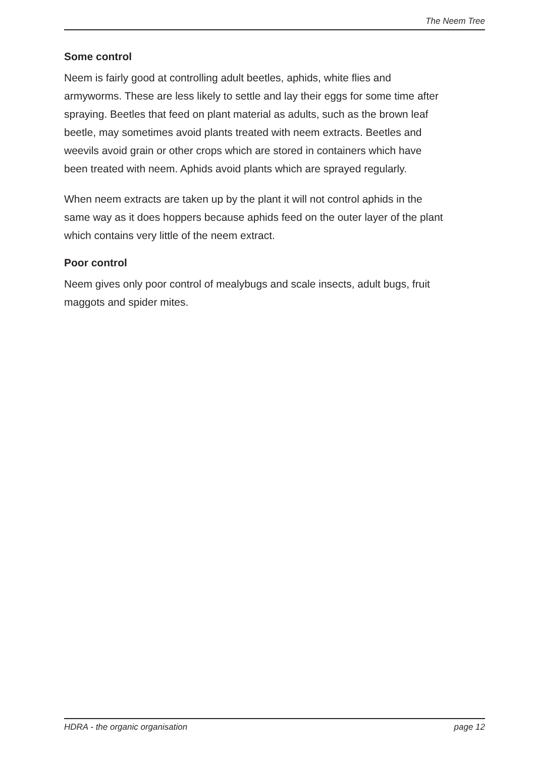The Neem Tree
Some control
Neem is fairly good at controlling adult beetles, aphids, white flies and armyworms. These are less likely to settle and lay their eggs for some time after spraying. Beetles that feed on plant material as adults, such as the brown leaf beetle, may sometimes avoid plants treated with neem extracts. Beetles and weevils avoid grain or other crops which are stored in containers which have been treated with neem. Aphids avoid plants which are sprayed regularly.
When neem extracts are taken up by the plant it will not control aphids in the same way as it does hoppers because aphids feed on the outer layer of the plant which contains very little of the neem extract.
Poor control
Neem gives only poor control of mealybugs and scale insects, adult bugs, fruit maggots and spider mites.
HDRA - the organic organisation page 12